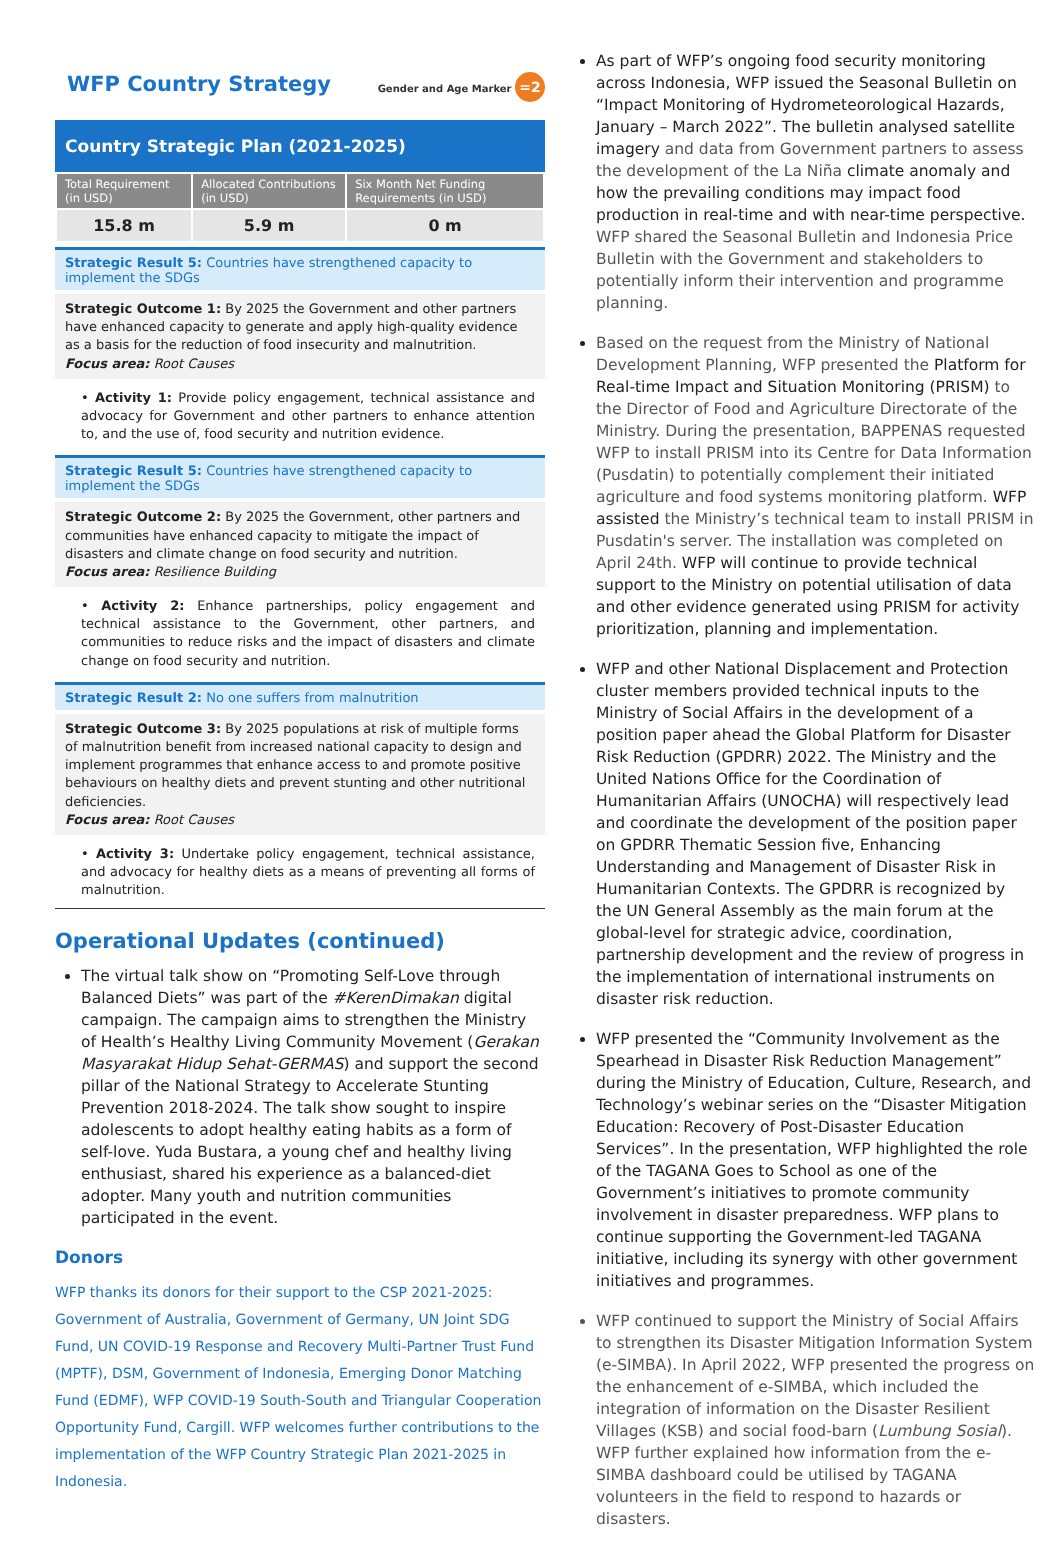WFP Country Strategy Gender and Age Marker =2
Country Strategic Plan (2021-2025)
| Total Requirement (in USD) | Allocated Contributions (in USD) | Six Month Net Funding Requirements (in USD) |
| --- | --- | --- |
| 15.8 m | 5.9 m | 0 m |
Strategic Result 5: Countries have strengthened capacity to implement the SDGs
Strategic Outcome 1: By 2025 the Government and other partners have enhanced capacity to generate and apply high-quality evidence as a basis for the reduction of food insecurity and malnutrition.
Focus area: Root Causes
• Activity 1: Provide policy engagement, technical assistance and advocacy for Government and other partners to enhance attention to, and the use of, food security and nutrition evidence.
Strategic Result 5: Countries have strengthened capacity to implement the SDGs
Strategic Outcome 2: By 2025 the Government, other partners and communities have enhanced capacity to mitigate the impact of disasters and climate change on food security and nutrition.
Focus area: Resilience Building
• Activity 2: Enhance partnerships, policy engagement and technical assistance to the Government, other partners, and communities to reduce risks and the impact of disasters and climate change on food security and nutrition.
Strategic Result 2: No one suffers from malnutrition
Strategic Outcome 3: By 2025 populations at risk of multiple forms of malnutrition benefit from increased national capacity to design and implement programmes that enhance access to and promote positive behaviours on healthy diets and prevent stunting and other nutritional deficiencies.
Focus area: Root Causes
• Activity 3: Undertake policy engagement, technical assistance, and advocacy for healthy diets as a means of preventing all forms of malnutrition.
Operational Updates (continued)
The virtual talk show on “Promoting Self-Love through Balanced Diets” was part of the #KerenDimakan digital campaign. The campaign aims to strengthen the Ministry of Health’s Healthy Living Community Movement (Gerakan Masyarakat Hidup Sehat-GERMAS) and support the second pillar of the National Strategy to Accelerate Stunting Prevention 2018-2024. The talk show sought to inspire adolescents to adopt healthy eating habits as a form of self-love. Yuda Bustara, a young chef and healthy living enthusiast, shared his experience as a balanced-diet adopter. Many youth and nutrition communities participated in the event.
Donors
WFP thanks its donors for their support to the CSP 2021-2025: Government of Australia, Government of Germany, UN Joint SDG Fund, UN COVID-19 Response and Recovery Multi-Partner Trust Fund (MPTF), DSM, Government of Indonesia, Emerging Donor Matching Fund (EDMF), WFP COVID-19 South-South and Triangular Cooperation Opportunity Fund, Cargill. WFP welcomes further contributions to the implementation of the WFP Country Strategic Plan 2021-2025 in Indonesia.
As part of WFP’s ongoing food security monitoring across Indonesia, WFP issued the Seasonal Bulletin on “Impact Monitoring of Hydrometeorological Hazards, January – March 2022”. The bulletin analysed satellite imagery and data from Government partners to assess the development of the La Niña climate anomaly and how the prevailing conditions may impact food production in real-time and with near-time perspective. WFP shared the Seasonal Bulletin and Indonesia Price Bulletin with the Government and stakeholders to potentially inform their intervention and programme planning.
Based on the request from the Ministry of National Development Planning, WFP presented the Platform for Real-time Impact and Situation Monitoring (PRISM) to the Director of Food and Agriculture Directorate of the Ministry. During the presentation, BAPPENAS requested WFP to install PRISM into its Centre for Data Information (Pusdatin) to potentially complement their initiated agriculture and food systems monitoring platform. WFP assisted the Ministry’s technical team to install PRISM in Pusdatin's server. The installation was completed on April 24th. WFP will continue to provide technical support to the Ministry on potential utilisation of data and other evidence generated using PRISM for activity prioritization, planning and implementation.
WFP and other National Displacement and Protection cluster members provided technical inputs to the Ministry of Social Affairs in the development of a position paper ahead the Global Platform for Disaster Risk Reduction (GPDRR) 2022. The Ministry and the United Nations Office for the Coordination of Humanitarian Affairs (UNOCHA) will respectively lead and coordinate the development of the position paper on GPDRR Thematic Session five, Enhancing Understanding and Management of Disaster Risk in Humanitarian Contexts. The GPDRR is recognized by the UN General Assembly as the main forum at the global-level for strategic advice, coordination, partnership development and the review of progress in the implementation of international instruments on disaster risk reduction.
WFP presented the “Community Involvement as the Spearhead in Disaster Risk Reduction Management” during the Ministry of Education, Culture, Research, and Technology’s webinar series on the “Disaster Mitigation Education: Recovery of Post-Disaster Education Services”. In the presentation, WFP highlighted the role of the TAGANA Goes to School as one of the Government’s initiatives to promote community involvement in disaster preparedness. WFP plans to continue supporting the Government-led TAGANA initiative, including its synergy with other government initiatives and programmes.
WFP continued to support the Ministry of Social Affairs to strengthen its Disaster Mitigation Information System (e-SIMBA). In April 2022, WFP presented the progress on the enhancement of e-SIMBA, which included the integration of information on the Disaster Resilient Villages (KSB) and social food-barn (Lumbung Sosial). WFP further explained how information from the e-SIMBA dashboard could be utilised by TAGANA volunteers in the field to respond to hazards or disasters.